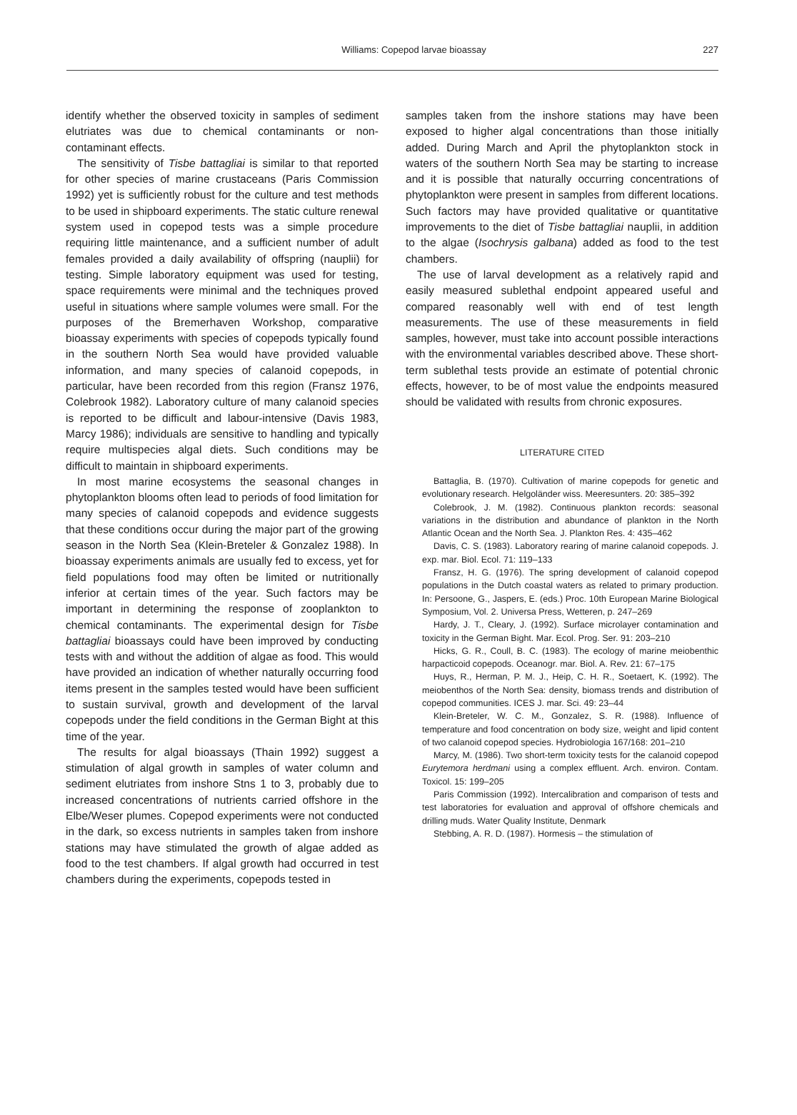Williams: Copepod larvae bioassay
227
identify whether the observed toxicity in samples of sediment elutriates was due to chemical contaminants or non-contaminant effects.
The sensitivity of Tisbe battagliai is similar to that reported for other species of marine crustaceans (Paris Commission 1992) yet is sufficiently robust for the culture and test methods to be used in shipboard experiments. The static culture renewal system used in copepod tests was a simple procedure requiring little maintenance, and a sufficient number of adult females provided a daily availability of offspring (nauplii) for testing. Simple laboratory equipment was used for testing, space requirements were minimal and the techniques proved useful in situations where sample volumes were small. For the purposes of the Bremerhaven Workshop, comparative bioassay experiments with species of copepods typically found in the southern North Sea would have provided valuable information, and many species of calanoid copepods, in particular, have been recorded from this region (Fransz 1976, Colebrook 1982). Laboratory culture of many calanoid species is reported to be difficult and labour-intensive (Davis 1983, Marcy 1986); individuals are sensitive to handling and typically require multispecies algal diets. Such conditions may be difficult to maintain in shipboard experiments.
In most marine ecosystems the seasonal changes in phytoplankton blooms often lead to periods of food limitation for many species of calanoid copepods and evidence suggests that these conditions occur during the major part of the growing season in the North Sea (Klein-Breteler & Gonzalez 1988). In bioassay experiments animals are usually fed to excess, yet for field populations food may often be limited or nutritionally inferior at certain times of the year. Such factors may be important in determining the response of zooplankton to chemical contaminants. The experimental design for Tisbe battagliai bioassays could have been improved by conducting tests with and without the addition of algae as food. This would have provided an indication of whether naturally occurring food items present in the samples tested would have been sufficient to sustain survival, growth and development of the larval copepods under the field conditions in the German Bight at this time of the year.
The results for algal bioassays (Thain 1992) suggest a stimulation of algal growth in samples of water column and sediment elutriates from inshore Stns 1 to 3, probably due to increased concentrations of nutrients carried offshore in the Elbe/Weser plumes. Copepod experiments were not conducted in the dark, so excess nutrients in samples taken from inshore stations may have stimulated the growth of algae added as food to the test chambers. If algal growth had occurred in test chambers during the experiments, copepods tested in
samples taken from the inshore stations may have been exposed to higher algal concentrations than those initially added. During March and April the phytoplankton stock in waters of the southern North Sea may be starting to increase and it is possible that naturally occurring concentrations of phytoplankton were present in samples from different locations. Such factors may have provided qualitative or quantitative improvements to the diet of Tisbe battagliai nauplii, in addition to the algae (Isochrysis galbana) added as food to the test chambers.
The use of larval development as a relatively rapid and easily measured sublethal endpoint appeared useful and compared reasonably well with end of test length measurements. The use of these measurements in field samples, however, must take into account possible interactions with the environmental variables described above. These short-term sublethal tests provide an estimate of potential chronic effects, however, to be of most value the endpoints measured should be validated with results from chronic exposures.
LITERATURE CITED
Battaglia, B. (1970). Cultivation of marine copepods for genetic and evolutionary research. Helgoländer wiss. Meeresunters. 20: 385–392
Colebrook, J. M. (1982). Continuous plankton records: seasonal variations in the distribution and abundance of plankton in the North Atlantic Ocean and the North Sea. J. Plankton Res. 4: 435–462
Davis, C. S. (1983). Laboratory rearing of marine calanoid copepods. J. exp. mar. Biol. Ecol. 71: 119–133
Fransz, H. G. (1976). The spring development of calanoid copepod populations in the Dutch coastal waters as related to primary production. In: Persoone, G., Jaspers, E. (eds.) Proc. 10th European Marine Biological Symposium, Vol. 2. Universa Press, Wetteren, p. 247–269
Hardy, J. T., Cleary, J. (1992). Surface microlayer contamination and toxicity in the German Bight. Mar. Ecol. Prog. Ser. 91: 203–210
Hicks, G. R., Coull, B. C. (1983). The ecology of marine meiobenthic harpacticoid copepods. Oceanogr. mar. Biol. A. Rev. 21: 67–175
Huys, R., Herman, P. M. J., Heip, C. H. R., Soetaert, K. (1992). The meiobenthos of the North Sea: density, biomass trends and distribution of copepod communities. ICES J. mar. Sci. 49: 23–44
Klein-Breteler, W. C. M., Gonzalez, S. R. (1988). Influence of temperature and food concentration on body size, weight and lipid content of two calanoid copepod species. Hydrobiologia 167/168: 201–210
Marcy, M. (1986). Two short-term toxicity tests for the calanoid copepod Eurytemora herdmani using a complex effluent. Arch. environ. Contam. Toxicol. 15: 199–205
Paris Commission (1992). Intercalibration and comparison of tests and test laboratories for evaluation and approval of offshore chemicals and drilling muds. Water Quality Institute, Denmark
Stebbing, A. R. D. (1987). Hormesis – the stimulation of